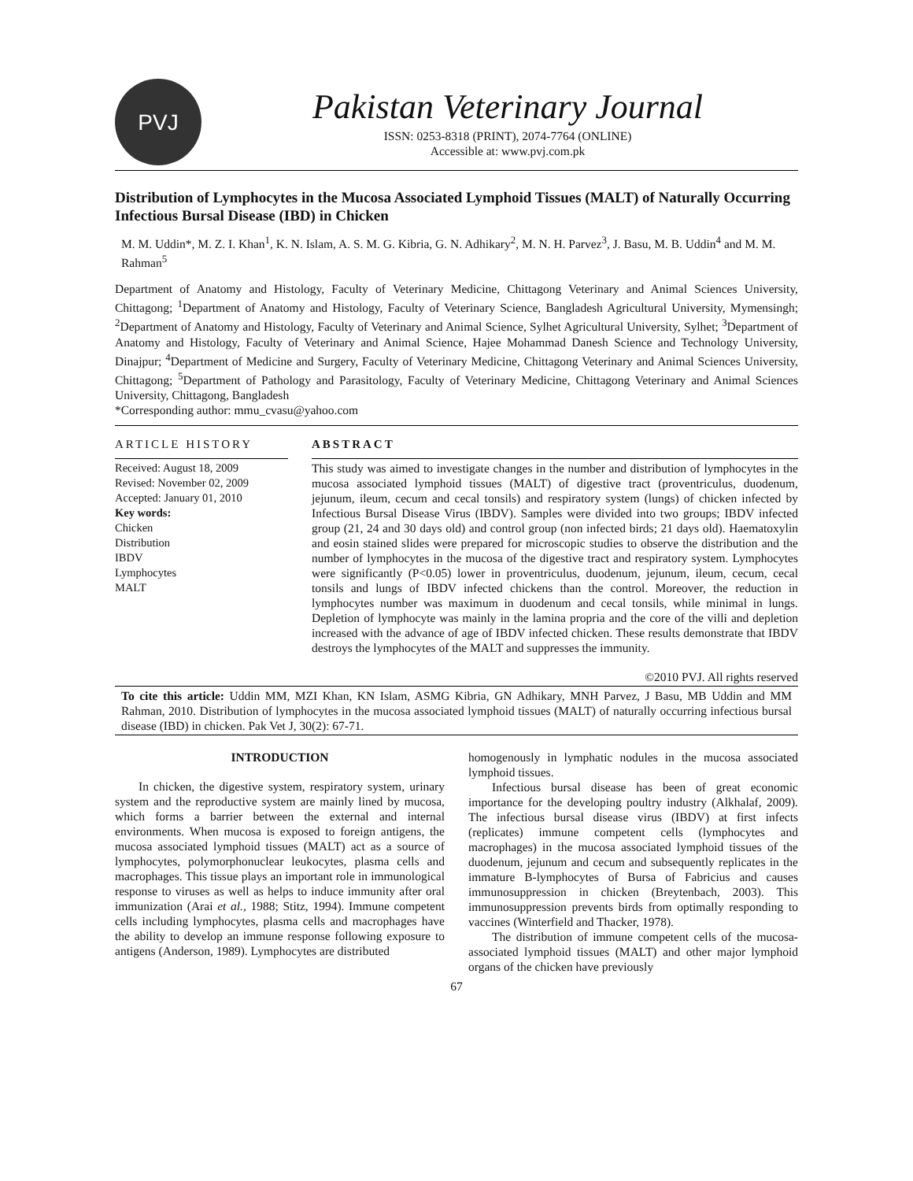PVJ
Pakistan Veterinary Journal
ISSN: 0253-8318 (PRINT), 2074-7764 (ONLINE)
Accessible at: www.pvj.com.pk
Distribution of Lymphocytes in the Mucosa Associated Lymphoid Tissues (MALT) of Naturally Occurring Infectious Bursal Disease (IBD) in Chicken
M. M. Uddin*, M. Z. I. Khan<sup>1</sup>, K. N. Islam, A. S. M. G. Kibria, G. N. Adhikary<sup>2</sup>, M. N. H. Parvez<sup>3</sup>, J. Basu, M. B. Uddin<sup>4</sup> and M. M. Rahman<sup>5</sup>
Department of Anatomy and Histology, Faculty of Veterinary Medicine, Chittagong Veterinary and Animal Sciences University, Chittagong; <sup>1</sup>Department of Anatomy and Histology, Faculty of Veterinary Science, Bangladesh Agricultural University, Mymensingh; <sup>2</sup>Department of Anatomy and Histology, Faculty of Veterinary and Animal Science, Sylhet Agricultural University, Sylhet; <sup>3</sup>Department of Anatomy and Histology, Faculty of Veterinary and Animal Science, Hajee Mohammad Danesh Science and Technology University, Dinajpur; <sup>4</sup>Department of Medicine and Surgery, Faculty of Veterinary Medicine, Chittagong Veterinary and Animal Sciences University, Chittagong; <sup>5</sup>Department of Pathology and Parasitology, Faculty of Veterinary Medicine, Chittagong Veterinary and Animal Sciences University, Chittagong, Bangladesh
*Corresponding author: mmu_cvasu@yahoo.com
ARTICLE HISTORY
Received: August 18, 2009
Revised: November 02, 2009
Accepted: January 01, 2010
Key words:
Chicken
Distribution
IBDV
Lymphocytes
MALT
ABSTRACT
This study was aimed to investigate changes in the number and distribution of lymphocytes in the mucosa associated lymphoid tissues (MALT) of digestive tract (proventriculus, duodenum, jejunum, ileum, cecum and cecal tonsils) and respiratory system (lungs) of chicken infected by Infectious Bursal Disease Virus (IBDV). Samples were divided into two groups; IBDV infected group (21, 24 and 30 days old) and control group (non infected birds; 21 days old). Haematoxylin and eosin stained slides were prepared for microscopic studies to observe the distribution and the number of lymphocytes in the mucosa of the digestive tract and respiratory system. Lymphocytes were significantly (P<0.05) lower in proventriculus, duodenum, jejunum, ileum, cecum, cecal tonsils and lungs of IBDV infected chickens than the control. Moreover, the reduction in lymphocytes number was maximum in duodenum and cecal tonsils, while minimal in lungs. Depletion of lymphocyte was mainly in the lamina propria and the core of the villi and depletion increased with the advance of age of IBDV infected chicken. These results demonstrate that IBDV destroys the lymphocytes of the MALT and suppresses the immunity.
©2010 PVJ. All rights reserved
To cite this article: Uddin MM, MZI Khan, KN Islam, ASMG Kibria, GN Adhikary, MNH Parvez, J Basu, MB Uddin and MM Rahman, 2010. Distribution of lymphocytes in the mucosa associated lymphoid tissues (MALT) of naturally occurring infectious bursal disease (IBD) in chicken. Pak Vet J, 30(2): 67-71.
INTRODUCTION
In chicken, the digestive system, respiratory system, urinary system and the reproductive system are mainly lined by mucosa, which forms a barrier between the external and internal environments. When mucosa is exposed to foreign antigens, the mucosa associated lymphoid tissues (MALT) act as a source of lymphocytes, polymorphonuclear leukocytes, plasma cells and macrophages. This tissue plays an important role in immunological response to viruses as well as helps to induce immunity after oral immunization (Arai et al., 1988; Stitz, 1994). Immune competent cells including lymphocytes, plasma cells and macrophages have the ability to develop an immune response following exposure to antigens (Anderson, 1989). Lymphocytes are distributed
homogenously in lymphatic nodules in the mucosa associated lymphoid tissues.
Infectious bursal disease has been of great economic importance for the developing poultry industry (Alkhalaf, 2009). The infectious bursal disease virus (IBDV) at first infects (replicates) immune competent cells (lymphocytes and macrophages) in the mucosa associated lymphoid tissues of the duodenum, jejunum and cecum and subsequently replicates in the immature B-lymphocytes of Bursa of Fabricius and causes immunosuppression in chicken (Breytenbach, 2003). This immunosuppression prevents birds from optimally responding to vaccines (Winterfield and Thacker, 1978).
The distribution of immune competent cells of the mucosa-associated lymphoid tissues (MALT) and other major lymphoid organs of the chicken have previously
67